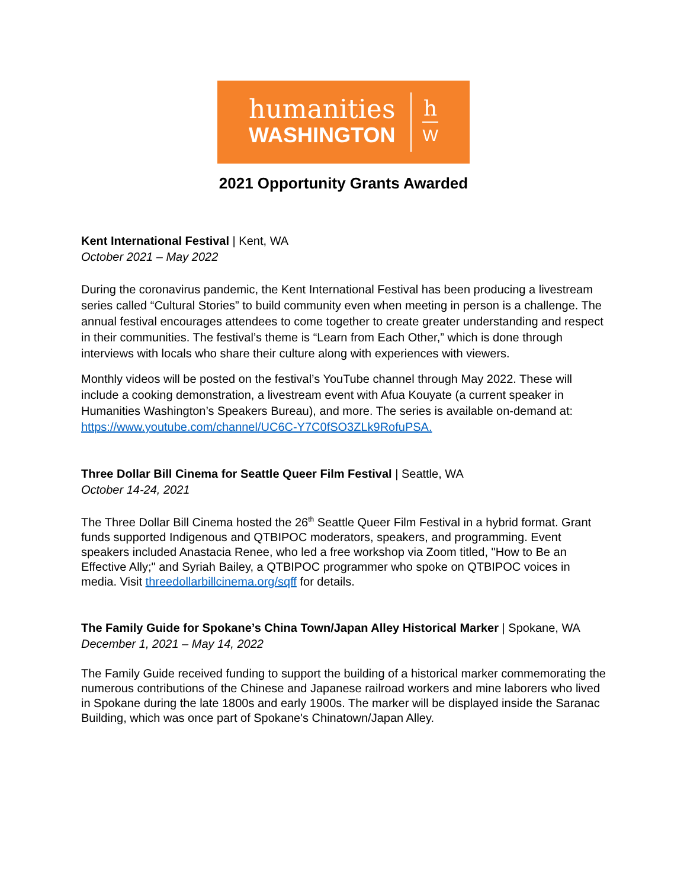humanities
WASHINGTON
h
W
2021 Opportunity Grants Awarded
Kent International Festival | Kent, WA
October 2021 – May 2022
During the coronavirus pandemic, the Kent International Festival has been producing a livestream series called “Cultural Stories” to build community even when meeting in person is a challenge. The annual festival encourages attendees to come together to create greater understanding and respect in their communities. The festival’s theme is “Learn from Each Other,” which is done through interviews with locals who share their culture along with experiences with viewers.
Monthly videos will be posted on the festival’s YouTube channel through May 2022. These will include a cooking demonstration, a livestream event with Afua Kouyate (a current speaker in Humanities Washington’s Speakers Bureau), and more. The series is available on-demand at: https://www.youtube.com/channel/UC6C-Y7C0fSO3ZLk9RofuPSA.
Three Dollar Bill Cinema for Seattle Queer Film Festival | Seattle, WA
October 14-24, 2021
The Three Dollar Bill Cinema hosted the 26<sup>th</sup> Seattle Queer Film Festival in a hybrid format. Grant funds supported Indigenous and QTBIPOC moderators, speakers, and programming. Event speakers included Anastacia Renee, who led a free workshop via Zoom titled, "How to Be an Effective Ally;" and Syriah Bailey, a QTBIPOC programmer who spoke on QTBIPOC voices in media. Visit threedollarbillcinema.org/sqff for details.
The Family Guide for Spokane’s China Town/Japan Alley Historical Marker | Spokane, WA
December 1, 2021 – May 14, 2022
The Family Guide received funding to support the building of a historical marker commemorating the numerous contributions of the Chinese and Japanese railroad workers and mine laborers who lived in Spokane during the late 1800s and early 1900s. The marker will be displayed inside the Saranac Building, which was once part of Spokane's Chinatown/Japan Alley.